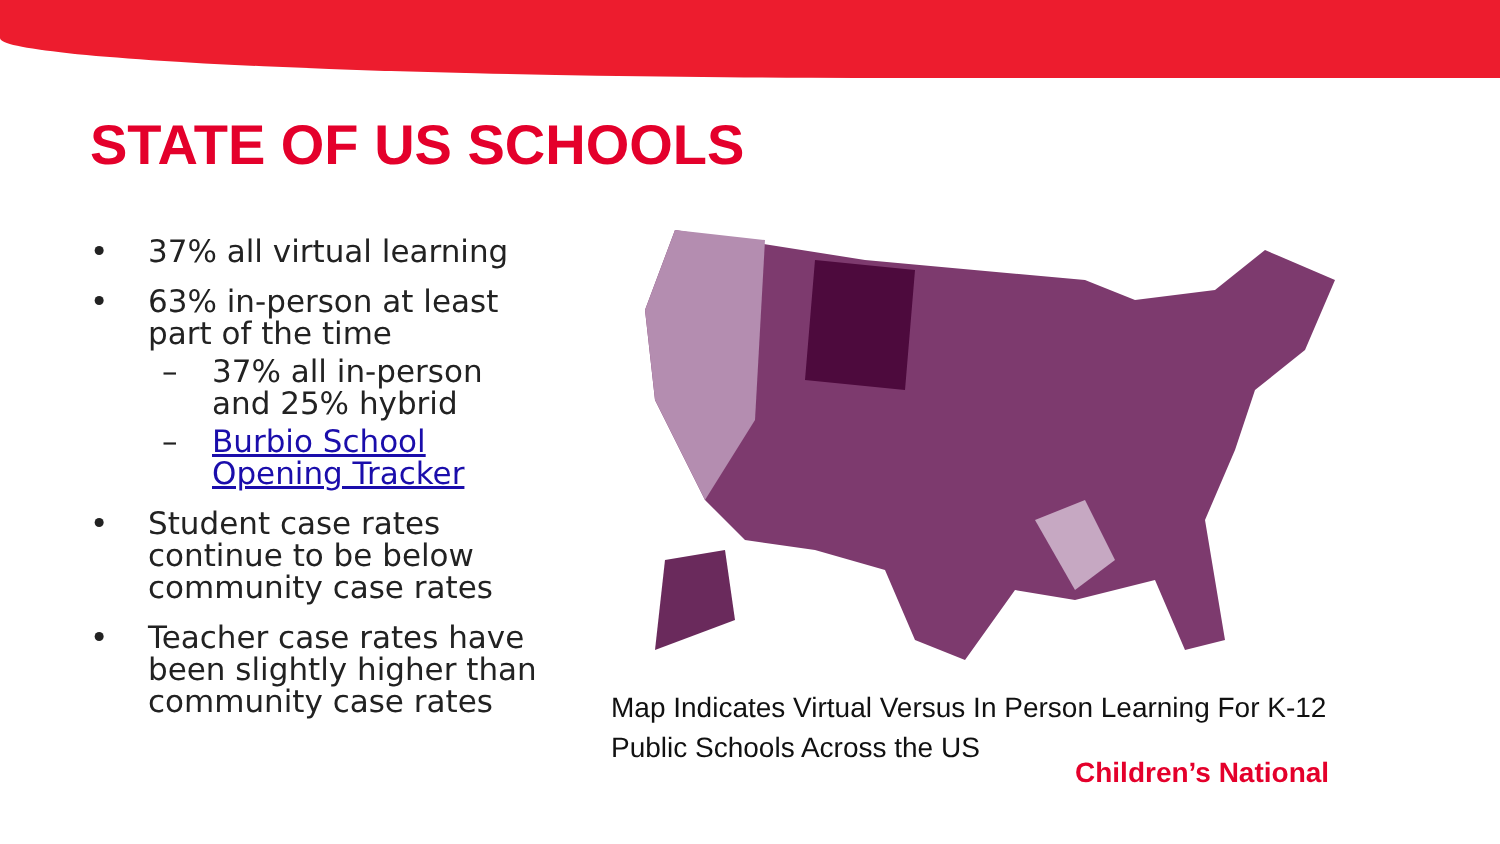STATE OF US SCHOOLS
• 37% all virtual learning
• 63% in-person at least part of the time
– 37% all in-person and 25% hybrid
– Burbio School Opening Tracker
• Student case rates continue to be below community case rates
• Teacher case rates have been slightly higher than community case rates
Map Indicates Virtual Versus In Person Learning For K-12 Public Schools Across the US
Children’s National